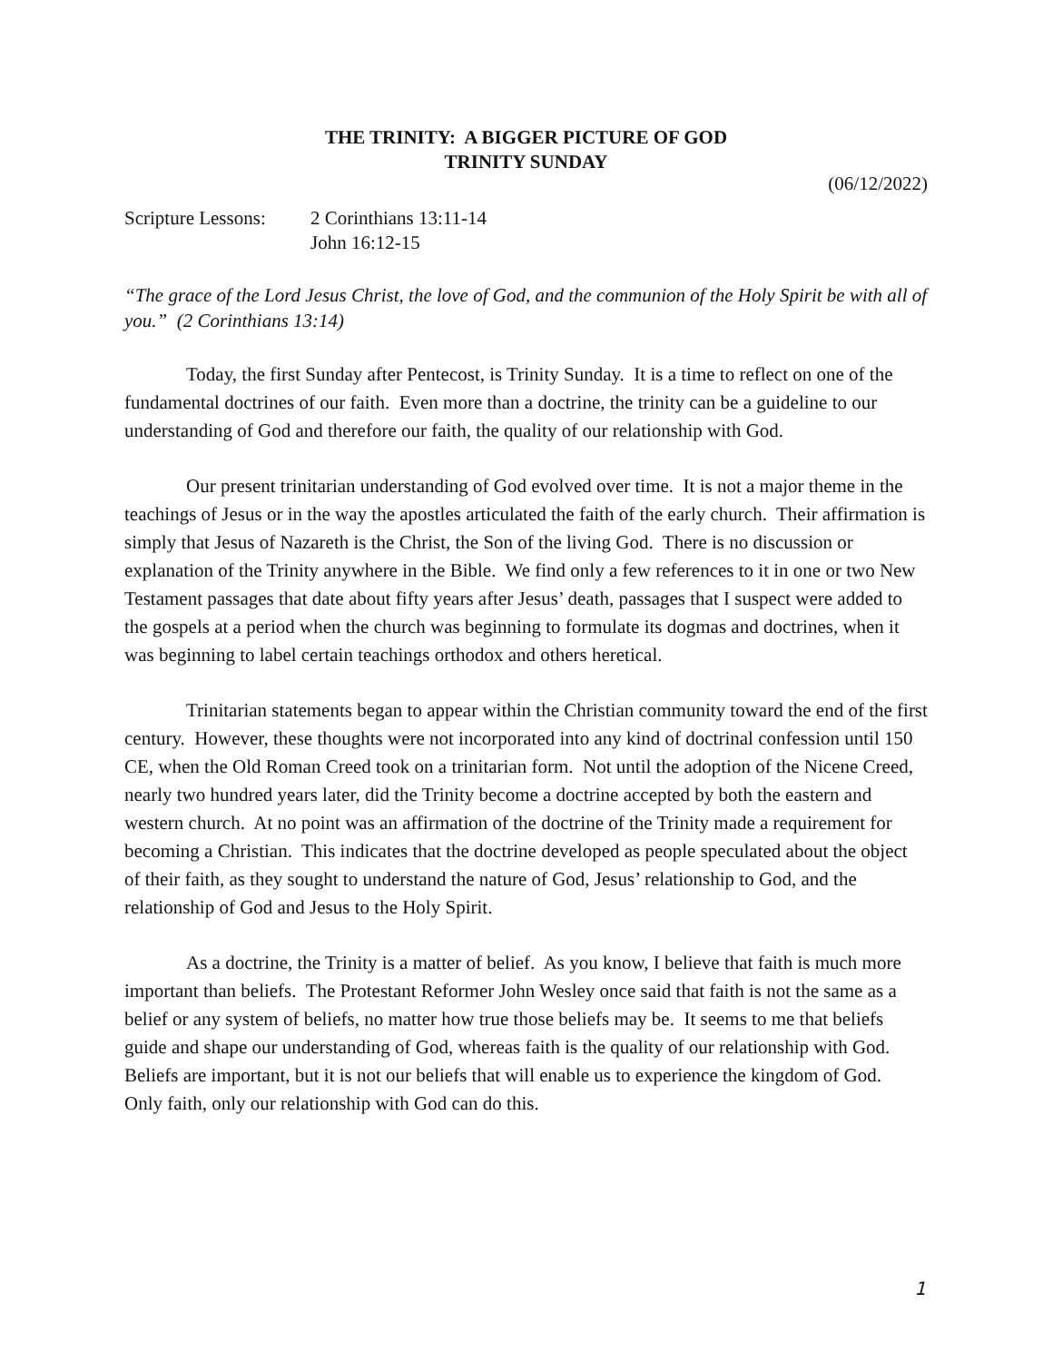THE TRINITY: A BIGGER PICTURE OF GOD
TRINITY SUNDAY
(06/12/2022)
Scripture Lessons:
2 Corinthians 13:11-14
John 16:12-15
“The grace of the Lord Jesus Christ, the love of God, and the communion of the Holy Spirit be with all of you.” (2 Corinthians 13:14)
Today, the first Sunday after Pentecost, is Trinity Sunday. It is a time to reflect on one of the fundamental doctrines of our faith. Even more than a doctrine, the trinity can be a guideline to our understanding of God and therefore our faith, the quality of our relationship with God.
Our present trinitarian understanding of God evolved over time. It is not a major theme in the teachings of Jesus or in the way the apostles articulated the faith of the early church. Their affirmation is simply that Jesus of Nazareth is the Christ, the Son of the living God. There is no discussion or explanation of the Trinity anywhere in the Bible. We find only a few references to it in one or two New Testament passages that date about fifty years after Jesus’ death, passages that I suspect were added to the gospels at a period when the church was beginning to formulate its dogmas and doctrines, when it was beginning to label certain teachings orthodox and others heretical.
Trinitarian statements began to appear within the Christian community toward the end of the first century. However, these thoughts were not incorporated into any kind of doctrinal confession until 150 CE, when the Old Roman Creed took on a trinitarian form. Not until the adoption of the Nicene Creed, nearly two hundred years later, did the Trinity become a doctrine accepted by both the eastern and western church. At no point was an affirmation of the doctrine of the Trinity made a requirement for becoming a Christian. This indicates that the doctrine developed as people speculated about the object of their faith, as they sought to understand the nature of God, Jesus’ relationship to God, and the relationship of God and Jesus to the Holy Spirit.
As a doctrine, the Trinity is a matter of belief. As you know, I believe that faith is much more important than beliefs. The Protestant Reformer John Wesley once said that faith is not the same as a belief or any system of beliefs, no matter how true those beliefs may be. It seems to me that beliefs guide and shape our understanding of God, whereas faith is the quality of our relationship with God. Beliefs are important, but it is not our beliefs that will enable us to experience the kingdom of God. Only faith, only our relationship with God can do this.
1